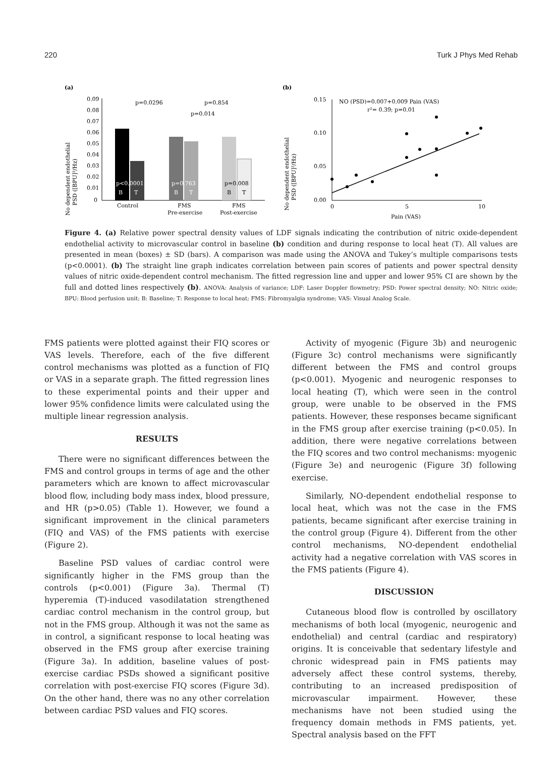220 Turk J Phys Med Rehab
(a)
No dependent endothelial
PSD ([BPU]²/Hz)
0.09
0.08
0.07
0.06
0.05
0.04
0.03
0.02
0.01
0
p<0.0001
p=0.763
p=0.008
B
T
B
T
B
T
p=0.0296
p=0.854
p=0.014
Control
FMS
Pre-exercise
FMS
Post-exercise
(b)
No dependent endothelial
PSD ([BPU]²/Hz)
0.15
0.10
0.05
0.00
0
5
10
Pain (VAS)
NO (PSD)=0.007+0.009 Pain (VAS)
r²= 0.39; p=0.01
Figure 4. (a) Relative power spectral density values of LDF signals indicating the contribution of nitric oxide-dependent endothelial activity to microvascular control in baseline (b) condition and during response to local heat (T). All values are presented in mean (boxes) ± SD (bars). A comparison was made using the ANOVA and Tukey’s multiple comparisons tests (p<0.0001). (b) The straight line graph indicates correlation between pain scores of patients and power spectral density values of nitric oxide-dependent control mechanism. The fitted regression line and upper and lower 95% CI are shown by the full and dotted lines respectively (b). ANOVA: Analysis of variance; LDF: Laser Doppler flowmetry; PSD: Power spectral density; NO: Nitric oxide; BPU: Blood perfusion unit; B: Baseline; T: Response to local heat; FMS: Fibromyalgia syndrome; VAS: Visual Analog Scale.
FMS patients were plotted against their FIQ scores or VAS levels. Therefore, each of the five different control mechanisms was plotted as a function of FIQ or VAS in a separate graph. The fitted regression lines to these experimental points and their upper and lower 95% confidence limits were calculated using the multiple linear regression analysis.
RESULTS
There were no significant differences between the FMS and control groups in terms of age and the other parameters which are known to affect microvascular blood flow, including body mass index, blood pressure, and HR (p>0.05) (Table 1). However, we found a significant improvement in the clinical parameters (FIQ and VAS) of the FMS patients with exercise (Figure 2).
Baseline PSD values of cardiac control were significantly higher in the FMS group than the controls (p<0.001) (Figure 3a). Thermal (T) hyperemia (T)-induced vasodilatation strengthened cardiac control mechanism in the control group, but not in the FMS group. Although it was not the same as in control, a significant response to local heating was observed in the FMS group after exercise training (Figure 3a). In addition, baseline values of post-exercise cardiac PSDs showed a significant positive correlation with post-exercise FIQ scores (Figure 3d). On the other hand, there was no any other correlation between cardiac PSD values and FIQ scores.
Activity of myogenic (Figure 3b) and neurogenic (Figure 3c) control mechanisms were significantly different between the FMS and control groups (p<0.001). Myogenic and neurogenic responses to local heating (T), which were seen in the control group, were unable to be observed in the FMS patients. However, these responses became significant in the FMS group after exercise training (p<0.05). In addition, there were negative correlations between the FIQ scores and two control mechanisms: myogenic (Figure 3e) and neurogenic (Figure 3f) following exercise.
Similarly, NO-dependent endothelial response to local heat, which was not the case in the FMS patients, became significant after exercise training in the control group (Figure 4). Different from the other control mechanisms, NO-dependent endothelial activity had a negative correlation with VAS scores in the FMS patients (Figure 4).
DISCUSSION
Cutaneous blood flow is controlled by oscillatory mechanisms of both local (myogenic, neurogenic and endothelial) and central (cardiac and respiratory) origins. It is conceivable that sedentary lifestyle and chronic widespread pain in FMS patients may adversely affect these control systems, thereby, contributing to an increased predisposition of microvascular impairment. However, these mechanisms have not been studied using the frequency domain methods in FMS patients, yet. Spectral analysis based on the FFT